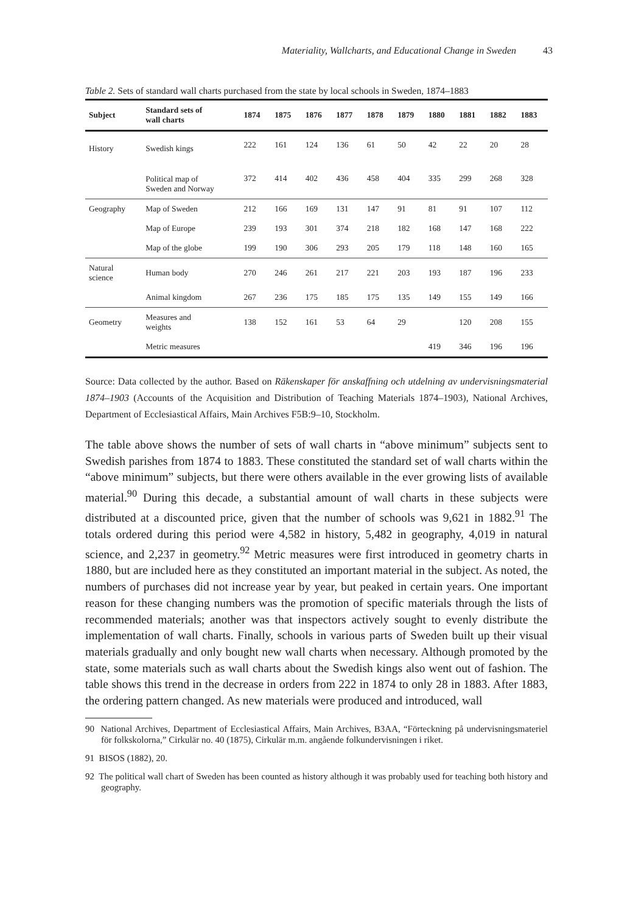Materiality, Wallcharts, and Educational Change in Sweden 43
Table 2. Sets of standard wall charts purchased from the state by local schools in Sweden, 1874–1883
| Subject | Standard sets of wall charts | 1874 | 1875 | 1876 | 1877 | 1878 | 1879 | 1880 | 1881 | 1882 | 1883 |
| --- | --- | --- | --- | --- | --- | --- | --- | --- | --- | --- | --- |
| History | Swedish kings | 222 | 161 | 124 | 136 | 61 | 50 | 42 | 22 | 20 | 28 |
| | Political map of Sweden and Norway | 372 | 414 | 402 | 436 | 458 | 404 | 335 | 299 | 268 | 328 |
| Geography | Map of Sweden | 212 | 166 | 169 | 131 | 147 | 91 | 81 | 91 | 107 | 112 |
| | Map of Europe | 239 | 193 | 301 | 374 | 218 | 182 | 168 | 147 | 168 | 222 |
| | Map of the globe | 199 | 190 | 306 | 293 | 205 | 179 | 118 | 148 | 160 | 165 |
| Natural science | Human body | 270 | 246 | 261 | 217 | 221 | 203 | 193 | 187 | 196 | 233 |
| | Animal kingdom | 267 | 236 | 175 | 185 | 175 | 135 | 149 | 155 | 149 | 166 |
| Geometry | Measures and weights | 138 | 152 | 161 | 53 | 64 | 29 | | 120 | 208 | 155 |
| | Metric measures | | | | | | | 419 | 346 | 196 | 196 |
Source: Data collected by the author. Based on Räkenskaper för anskaffning och utdelning av undervisningsmaterial 1874–1903 (Accounts of the Acquisition and Distribution of Teaching Materials 1874–1903), National Archives, Department of Ecclesiastical Affairs, Main Archives F5B:9–10, Stockholm.
The table above shows the number of sets of wall charts in “above minimum” subjects sent to Swedish parishes from 1874 to 1883. These constituted the standard set of wall charts within the “above minimum” subjects, but there were others available in the ever growing lists of available material.<sup>90</sup> During this decade, a substantial amount of wall charts in these subjects were distributed at a discounted price, given that the number of schools was 9,621 in 1882.<sup>91</sup> The totals ordered during this period were 4,582 in history, 5,482 in geography, 4,019 in natural science, and 2,237 in geometry.<sup>92</sup> Metric measures were first introduced in geometry charts in 1880, but are included here as they constituted an important material in the subject. As noted, the numbers of purchases did not increase year by year, but peaked in certain years. One important reason for these changing numbers was the promotion of specific materials through the lists of recommended materials; another was that inspectors actively sought to evenly distribute the implementation of wall charts. Finally, schools in various parts of Sweden built up their visual materials gradually and only bought new wall charts when necessary. Although promoted by the state, some materials such as wall charts about the Swedish kings also went out of fashion. The table shows this trend in the decrease in orders from 222 in 1874 to only 28 in 1883. After 1883, the ordering pattern changed. As new materials were produced and introduced, wall
90 National Archives, Department of Ecclesiastical Affairs, Main Archives, B3AA, “Förteckning på undervisningsmateriel för folkskolorna,” Cirkulär no. 40 (1875), Cirkulär m.m. angående folkundervisningen i riket.
91 BISOS (1882), 20.
92 The political wall chart of Sweden has been counted as history although it was probably used for teaching both history and geography.